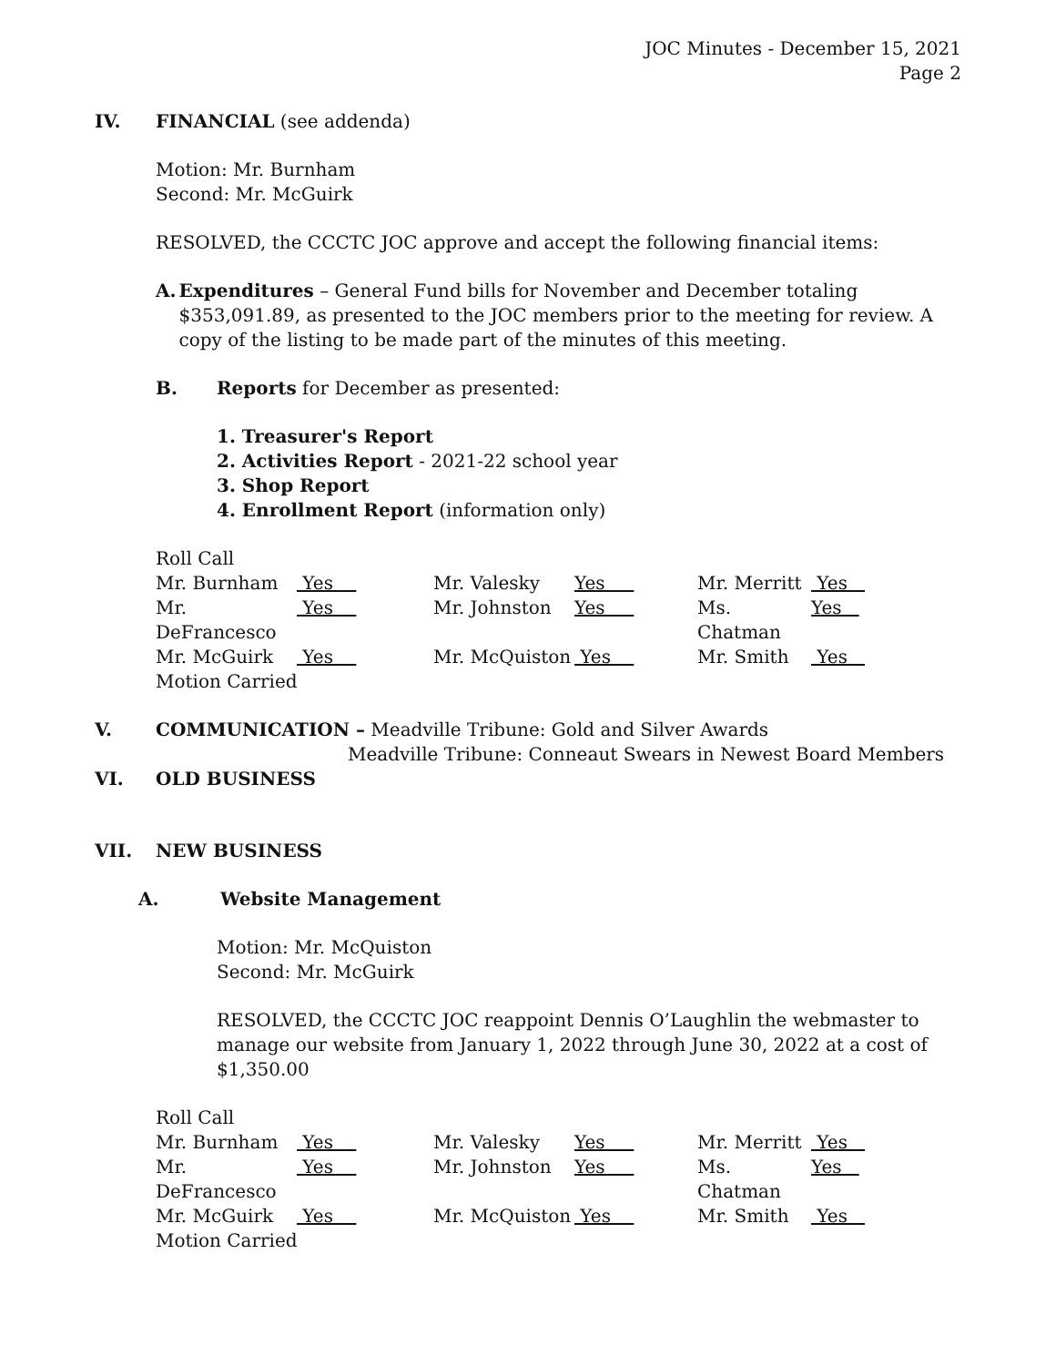JOC Minutes - December 15, 2021
Page 2
IV. FINANCIAL (see addenda)
Motion: Mr. Burnham
Second: Mr. McGuirk
RESOLVED, the CCCTC JOC approve and accept the following financial items:
A. Expenditures – General Fund bills for November and December totaling $353,091.89, as presented to the JOC members prior to the meeting for review. A copy of the listing to be made part of the minutes of this meeting.
B. Reports for December as presented:
1. Treasurer's Report
2. Activities Report - 2021-22 school year
3. Shop Report
4. Enrollment Report (information only)
| Roll Call | | | | | |
| Mr. Burnham | Yes | Mr. Valesky | Yes | Mr. Merritt | Yes |
| Mr. DeFrancesco | Yes | Mr. Johnston | Yes | Ms. Chatman | Yes |
| Mr. McGuirk | Yes | Mr. McQuiston | Yes | Mr. Smith | Yes |
| Motion Carried | | | | | |
V. COMMUNICATION – Meadville Tribune: Gold and Silver Awards
Meadville Tribune: Conneaut Swears in Newest Board Members
VI. OLD BUSINESS
VII. NEW BUSINESS
A. Website Management
Motion: Mr. McQuiston
Second: Mr. McGuirk
RESOLVED, the CCCTC JOC reappoint Dennis O’Laughlin the webmaster to manage our website from January 1, 2022 through June 30, 2022 at a cost of $1,350.00
| Roll Call | | | | | |
| Mr. Burnham | Yes | Mr. Valesky | Yes | Mr. Merritt | Yes |
| Mr. DeFrancesco | Yes | Mr. Johnston | Yes | Ms. Chatman | Yes |
| Mr. McGuirk | Yes | Mr. McQuiston | Yes | Mr. Smith | Yes |
| Motion Carried | | | | | |